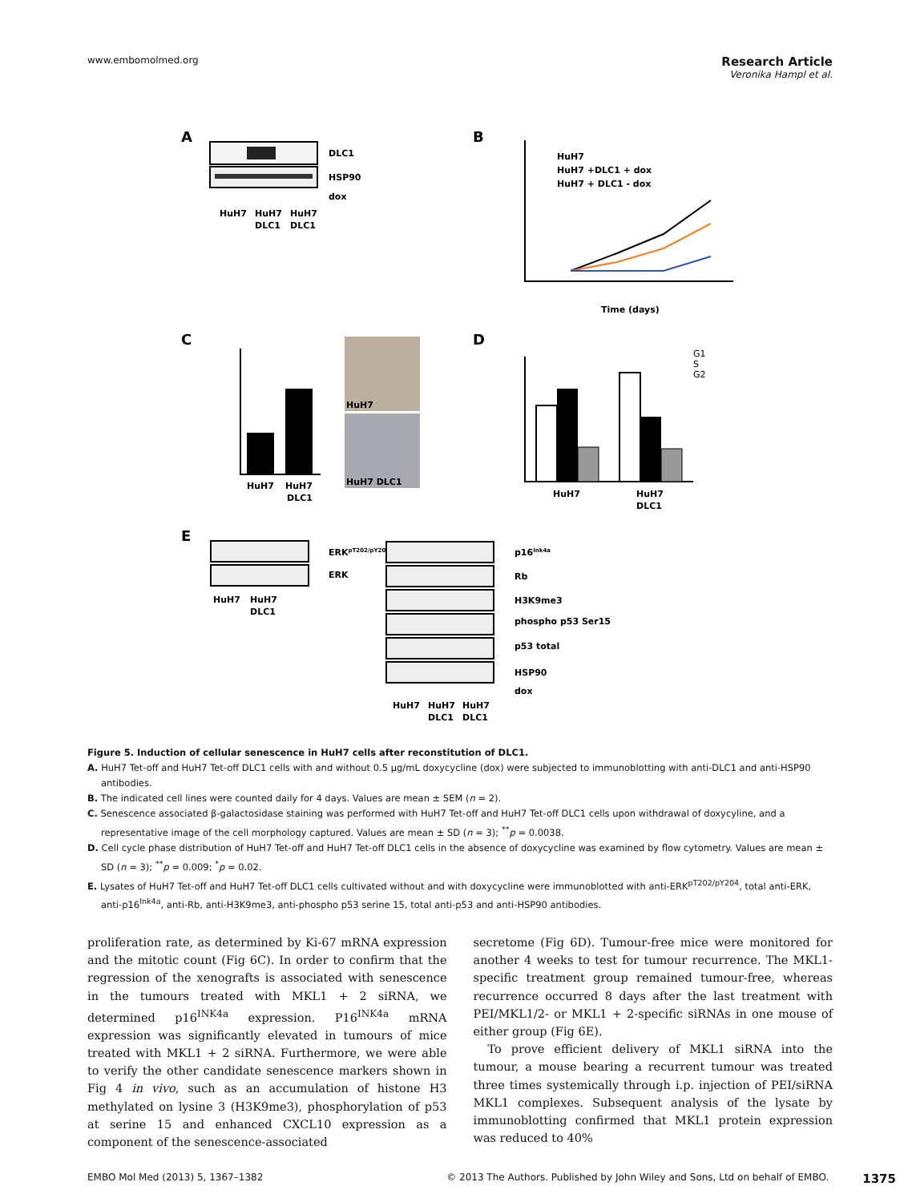www.embomolmed.org
Research Article
Veronika Hampl et al.
A
DLC1
HSP90
dox
HuH7
HuH7
HuH7
DLC1
DLC1
B
HuH7
HuH7 +DLC1 + dox
HuH7 + DLC1 - dox
Time (days)
C
HuH7
HuH7
DLC1
HuH7
HuH7 DLC1
D
G1
S
G2
HuH7
HuH7
DLC1
E
ERKpT202/pY204
ERK
HuH7
HuH7
DLC1
p16Ink4a
Rb
H3K9me3
phospho p53 Ser15
p53 total
HSP90
dox
HuH7
HuH7
HuH7
DLC1
DLC1
Figure 5. Induction of cellular senescence in HuH7 cells after reconstitution of DLC1.
A. HuH7 Tet-off and HuH7 Tet-off DLC1 cells with and without 0.5 µg/mL doxycycline (dox) were subjected to immunoblotting with anti-DLC1 and anti-HSP90 antibodies.
B. The indicated cell lines were counted daily for 4 days. Values are mean ± SEM (n = 2).
C. Senescence associated β-galactosidase staining was performed with HuH7 Tet-off and HuH7 Tet-off DLC1 cells upon withdrawal of doxycyline, and a representative image of the cell morphology captured. Values are mean ± SD (n = 3); <sup>**</sup>p = 0.0038.
D. Cell cycle phase distribution of HuH7 Tet-off and HuH7 Tet-off DLC1 cells in the absence of doxycycline was examined by flow cytometry. Values are mean ± SD (n = 3); <sup>**</sup>p = 0.009; <sup>*</sup>p = 0.02.
E. Lysates of HuH7 Tet-off and HuH7 Tet-off DLC1 cells cultivated without and with doxycycline were immunoblotted with anti-ERK<sup>pT202/pY204</sup>, total anti-ERK, anti-p16<sup>Ink4a</sup>, anti-Rb, anti-H3K9me3, anti-phospho p53 serine 15, total anti-p53 and anti-HSP90 antibodies.
proliferation rate, as determined by Ki-67 mRNA expression and the mitotic count (Fig 6C). In order to confirm that the regression of the xenografts is associated with senescence in the tumours treated with MKL1 + 2 siRNA, we determined p16<sup>INK4a</sup> expression. P16<sup>INK4a</sup> mRNA expression was significantly elevated in tumours of mice treated with MKL1 + 2 siRNA. Furthermore, we were able to verify the other candidate senescence markers shown in Fig 4 in vivo, such as an accumulation of histone H3 methylated on lysine 3 (H3K9me3), phosphorylation of p53 at serine 15 and enhanced CXCL10 expression as a component of the senescence-associated
secretome (Fig 6D). Tumour-free mice were monitored for another 4 weeks to test for tumour recurrence. The MKL1-specific treatment group remained tumour-free, whereas recurrence occurred 8 days after the last treatment with PEI/MKL1/2- or MKL1 + 2-specific siRNAs in one mouse of either group (Fig 6E).
To prove efficient delivery of MKL1 siRNA into the tumour, a mouse bearing a recurrent tumour was treated three times systemically through i.p. injection of PEI/siRNA MKL1 complexes. Subsequent analysis of the lysate by immunoblotting confirmed that MKL1 protein expression was reduced to 40%
EMBO Mol Med (2013) 5, 1367–1382
© 2013 The Authors. Published by John Wiley and Sons, Ltd on behalf of EMBO.
1375